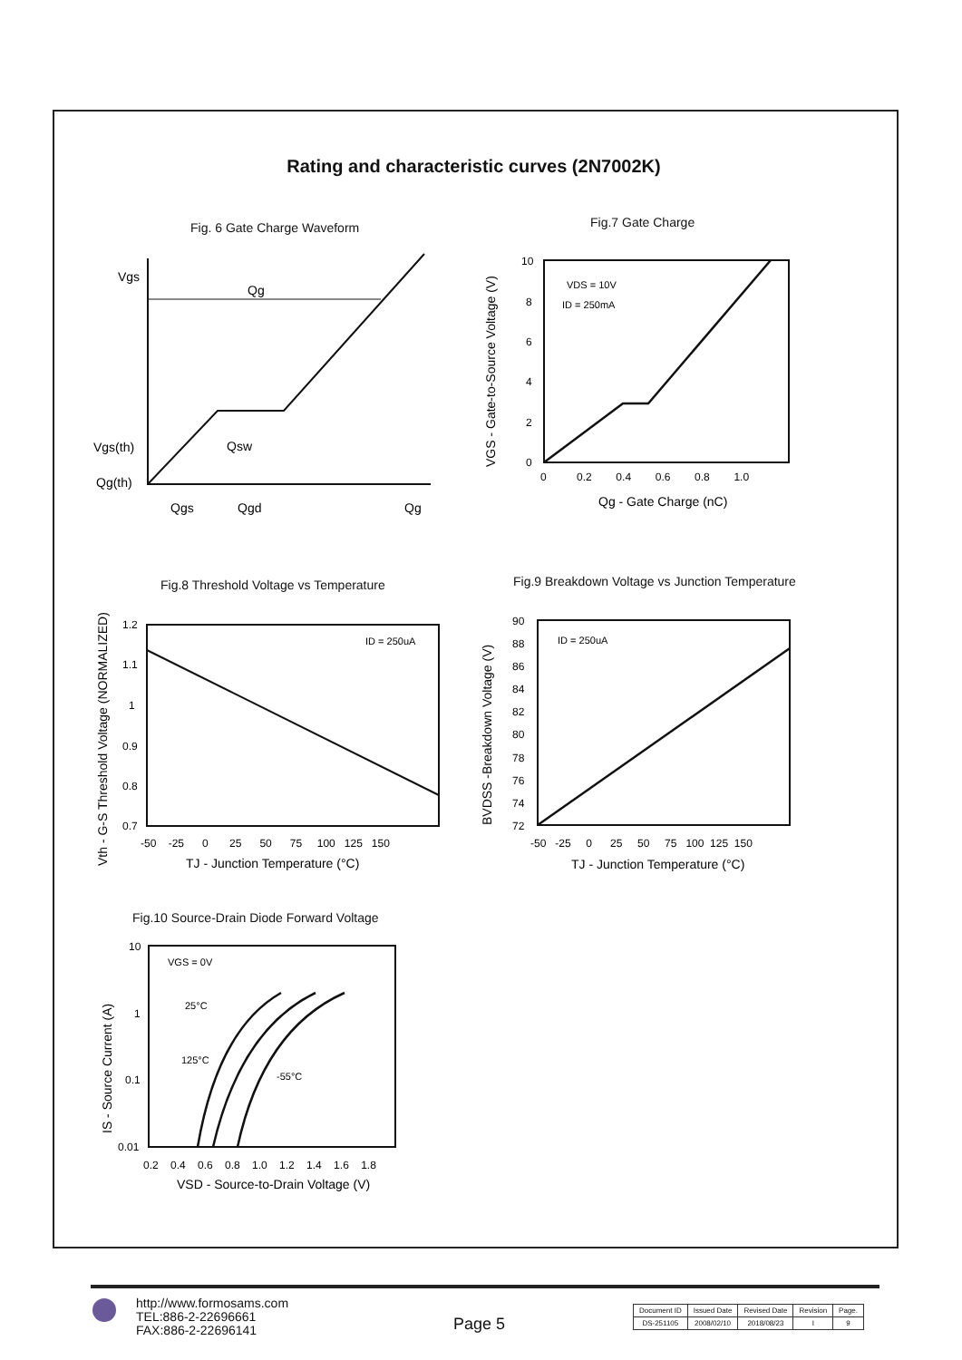Rating and characteristic curves (2N7002K)
Fig. 6 Gate Charge Waveform Fig.7 Gate Charge
Vgs
Qg
Vgs(th)
Qsw
Qg(th)
Qgs
Qgd
Qg
10
8
6
4
2
0
0 0.2 0.4 0.6 0.8 1.0
VDS = 10V
ID = 250mA
Qg - Gate Charge (nC)
VGS - Gate-to-Source Voltage (V)
Fig.8 Threshold Voltage vs Temperature
Fig.9 Breakdown Voltage vs Junction Temperature
1.2
1.1
1
0.9
0.8
0.7
-50 -25 0 25 50 75 100 125 150
ID = 250uA
TJ - Junction Temperature (°C)
Vth - G-S Threshold Voltage (NORMALIZED)
90
88
86
84
82
80
78
76
74
72
-50 -25 0 25 50 75 100 125 150
ID = 250uA
TJ - Junction Temperature (°C)
BVDSS -Breakdown Voltage (V)
Fig.10 Source-Drain Diode Forward Voltage
10
1
0.1
0.01
0.2 0.4 0.6 0.8 1.0 1.2 1.4 1.6 1.8
VGS = 0V
25°C
125°C
-55°C
VSD - Source-to-Drain Voltage (V)
IS - Source Current (A)
http://www.formosams.com
TEL:886-2-22696661
FAX:886-2-22696141
Page 5
| Document ID | Issued Date | Revised Date | Revision | Page. |
| --- | --- | --- | --- | --- |
| DS-251105 | 2008/02/10 | 2018/08/23 | I | 9 |